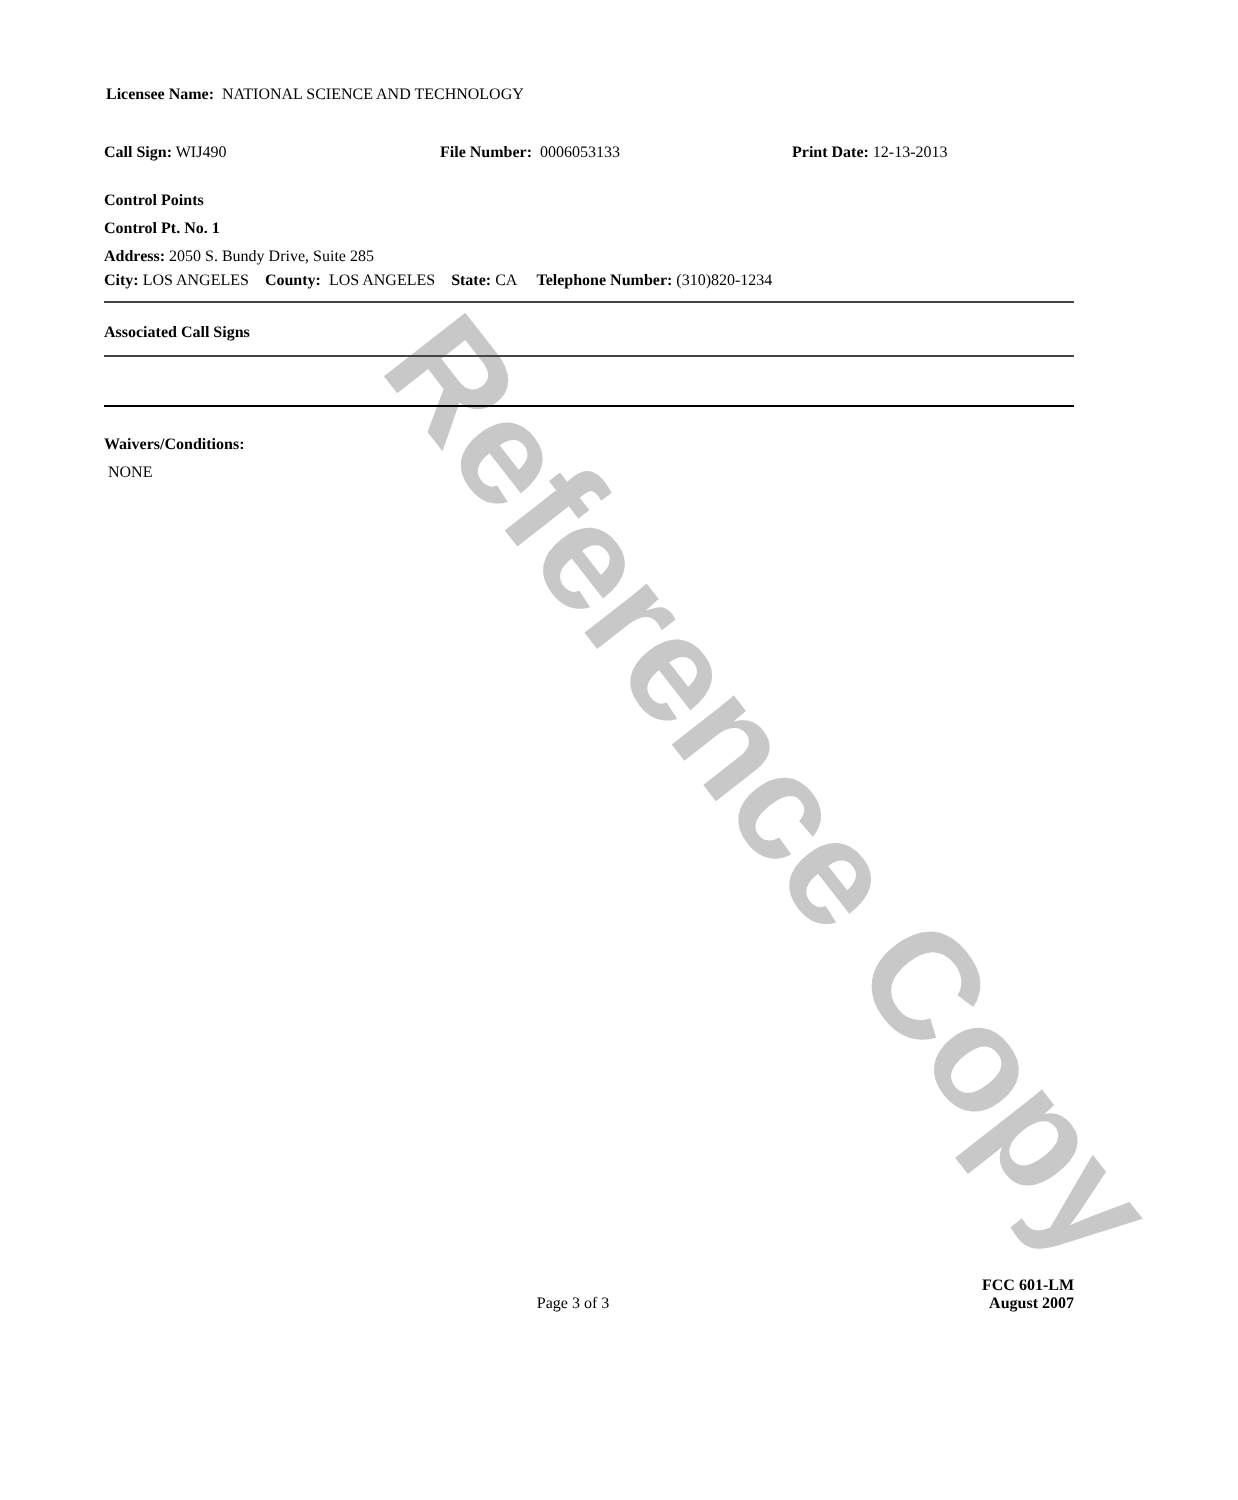Licensee Name: NATIONAL SCIENCE AND TECHNOLOGY
Call Sign: WIJ490 File Number: 0006053133 Print Date: 12-13-2013
Control Points
Control Pt. No. 1
Address: 2050 S. Bundy Drive, Suite 285
City: LOS ANGELES County: LOS ANGELES State: CA Telephone Number: (310)820-1234
Associated Call Signs
Waivers/Conditions:
NONE
Page 3 of 3 FCC 601-LM
August 2007
Reference Copy